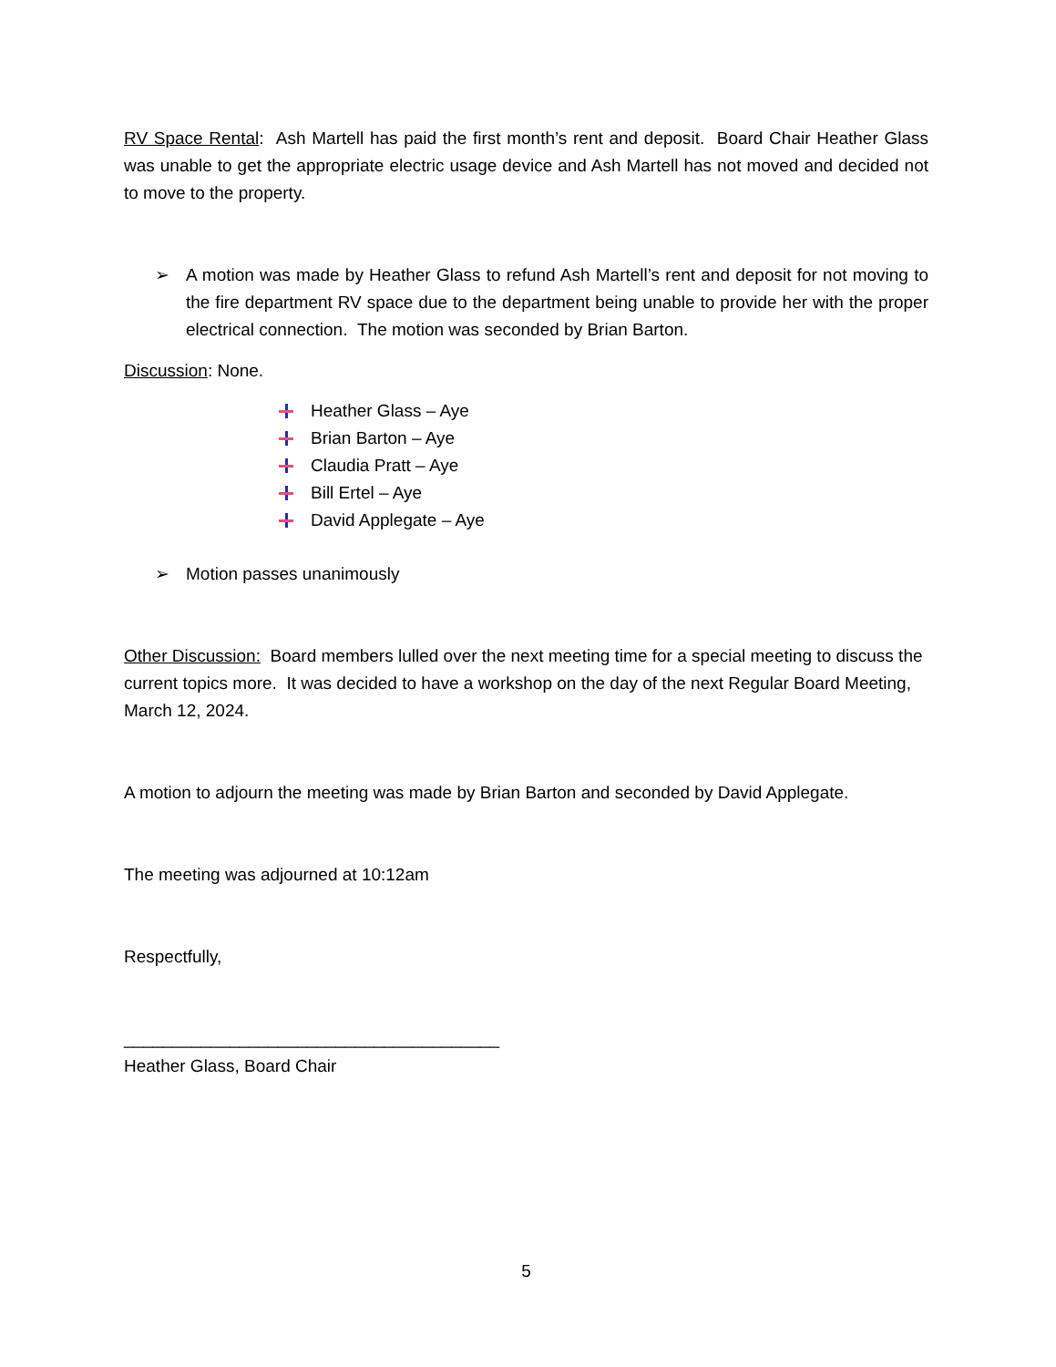RV Space Rental: Ash Martell has paid the first month’s rent and deposit. Board Chair Heather Glass was unable to get the appropriate electric usage device and Ash Martell has not moved and decided not to move to the property.
➢ A motion was made by Heather Glass to refund Ash Martell’s rent and deposit for not moving to the fire department RV space due to the department being unable to provide her with the proper electrical connection. The motion was seconded by Brian Barton.
Discussion: None.
Heather Glass – Aye
Brian Barton – Aye
Claudia Pratt – Aye
Bill Ertel – Aye
David Applegate – Aye
➢ Motion passes unanimously
Other Discussion: Board members lulled over the next meeting time for a special meeting to discuss the current topics more. It was decided to have a workshop on the day of the next Regular Board Meeting, March 12, 2024.
A motion to adjourn the meeting was made by Brian Barton and seconded by David Applegate.
The meeting was adjourned at 10:12am
Respectfully,
_______________________________________
Heather Glass, Board Chair
5